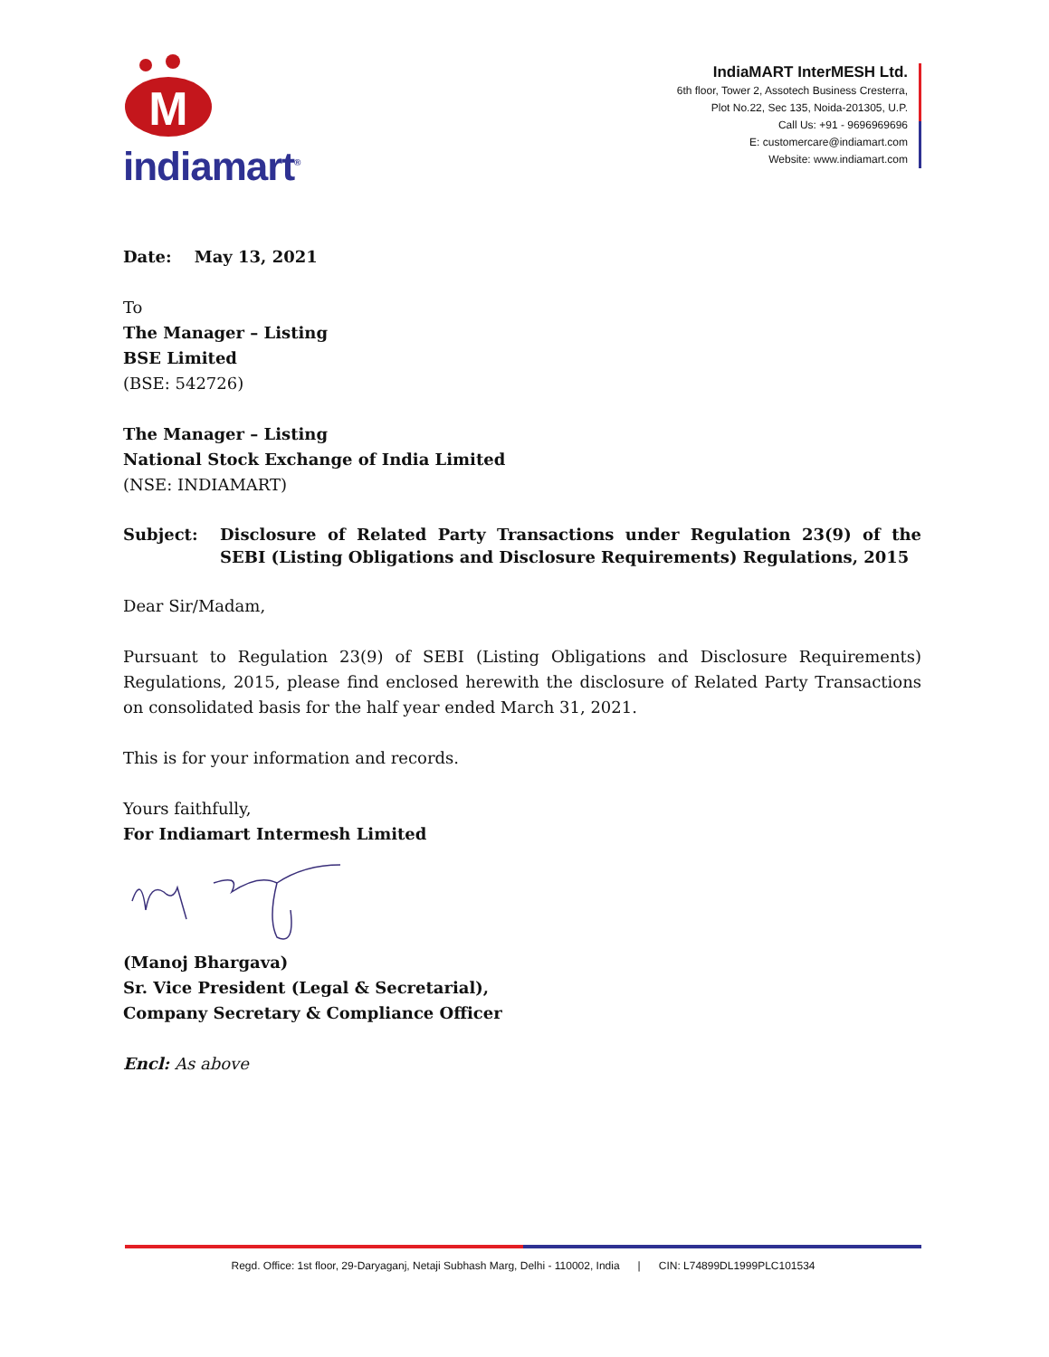M
indiamart<sup>®</sup>
IndiaMART InterMESH Ltd.
6th floor, Tower 2, Assotech Business Cresterra,
Plot No.22, Sec 135, Noida-201305, U.P.
Call Us: +91 - 9696969696
E: customercare@indiamart.com
Website: www.indiamart.com
Date: May 13, 2021
To
The Manager – Listing
BSE Limited
(BSE: 542726)
The Manager – Listing
National Stock Exchange of India Limited
(NSE: INDIAMART)
Subject: Disclosure of Related Party Transactions under Regulation 23(9) of the SEBI (Listing Obligations and Disclosure Requirements) Regulations, 2015
Dear Sir/Madam,
Pursuant to Regulation 23(9) of SEBI (Listing Obligations and Disclosure Requirements) Regulations, 2015, please find enclosed herewith the disclosure of Related Party Transactions on consolidated basis for the half year ended March 31, 2021.
This is for your information and records.
Yours faithfully,
For Indiamart Intermesh Limited
(Manoj Bhargava)
Sr. Vice President (Legal & Secretarial),
Company Secretary & Compliance Officer
Encl: As above
Regd. Office: 1st floor, 29-Daryaganj, Netaji Subhash Marg, Delhi - 110002, India | CIN: L74899DL1999PLC101534